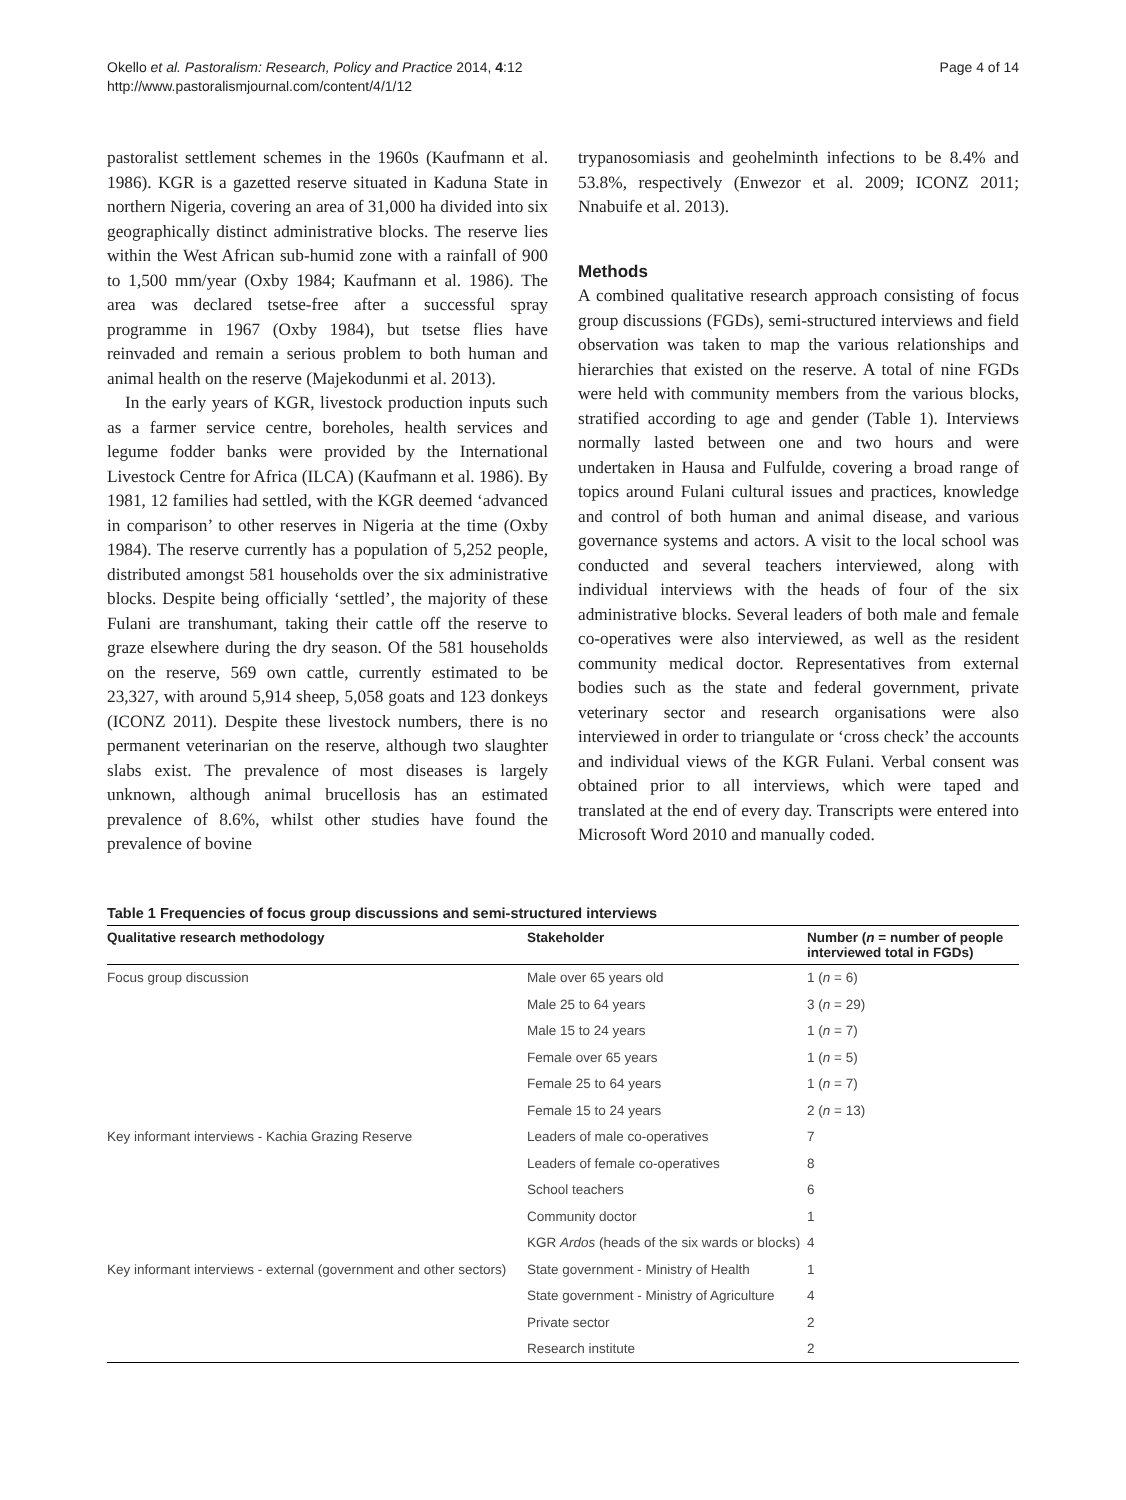Okello et al. Pastoralism: Research, Policy and Practice 2014, 4:12
http://www.pastoralismjournal.com/content/4/1/12
Page 4 of 14
pastoralist settlement schemes in the 1960s (Kaufmann et al. 1986). KGR is a gazetted reserve situated in Kaduna State in northern Nigeria, covering an area of 31,000 ha divided into six geographically distinct administrative blocks. The reserve lies within the West African sub-humid zone with a rainfall of 900 to 1,500 mm/year (Oxby 1984; Kaufmann et al. 1986). The area was declared tsetse-free after a successful spray programme in 1967 (Oxby 1984), but tsetse flies have reinvaded and remain a serious problem to both human and animal health on the reserve (Majekodunmi et al. 2013).
In the early years of KGR, livestock production inputs such as a farmer service centre, boreholes, health services and legume fodder banks were provided by the International Livestock Centre for Africa (ILCA) (Kaufmann et al. 1986). By 1981, 12 families had settled, with the KGR deemed ‘advanced in comparison’ to other reserves in Nigeria at the time (Oxby 1984). The reserve currently has a population of 5,252 people, distributed amongst 581 households over the six administrative blocks. Despite being officially ‘settled’, the majority of these Fulani are transhumant, taking their cattle off the reserve to graze elsewhere during the dry season. Of the 581 households on the reserve, 569 own cattle, currently estimated to be 23,327, with around 5,914 sheep, 5,058 goats and 123 donkeys (ICONZ 2011). Despite these livestock numbers, there is no permanent veterinarian on the reserve, although two slaughter slabs exist. The prevalence of most diseases is largely unknown, although animal brucellosis has an estimated prevalence of 8.6%, whilst other studies have found the prevalence of bovine
trypanosomiasis and geohelminth infections to be 8.4% and 53.8%, respectively (Enwezor et al. 2009; ICONZ 2011; Nnabuife et al. 2013).
Methods
A combined qualitative research approach consisting of focus group discussions (FGDs), semi-structured interviews and field observation was taken to map the various relationships and hierarchies that existed on the reserve. A total of nine FGDs were held with community members from the various blocks, stratified according to age and gender (Table 1). Interviews normally lasted between one and two hours and were undertaken in Hausa and Fulfulde, covering a broad range of topics around Fulani cultural issues and practices, knowledge and control of both human and animal disease, and various governance systems and actors. A visit to the local school was conducted and several teachers interviewed, along with individual interviews with the heads of four of the six administrative blocks. Several leaders of both male and female co-operatives were also interviewed, as well as the resident community medical doctor. Representatives from external bodies such as the state and federal government, private veterinary sector and research organisations were also interviewed in order to triangulate or ‘cross check’ the accounts and individual views of the KGR Fulani. Verbal consent was obtained prior to all interviews, which were taped and translated at the end of every day. Transcripts were entered into Microsoft Word 2010 and manually coded.
Table 1 Frequencies of focus group discussions and semi-structured interviews
| Qualitative research methodology | Stakeholder | Number ( n = number of people interviewed total in FGDs) |
| --- | --- | --- |
| Focus group discussion | Male over 65 years old | 1 ( n = 6) |
| | Male 25 to 64 years | 3 ( n = 29) |
| | Male 15 to 24 years | 1 ( n = 7) |
| | Female over 65 years | 1 ( n = 5) |
| | Female 25 to 64 years | 1 ( n = 7) |
| | Female 15 to 24 years | 2 ( n = 13) |
| Key informant interviews - Kachia Grazing Reserve | Leaders of male co-operatives | 7 |
| | Leaders of female co-operatives | 8 |
| | School teachers | 6 |
| | Community doctor | 1 |
| | KGR Ardos (heads of the six wards or blocks) | 4 |
| Key informant interviews - external (government and other sectors) | State government - Ministry of Health | 1 |
| | State government - Ministry of Agriculture | 4 |
| | Private sector | 2 |
| | Research institute | 2 |